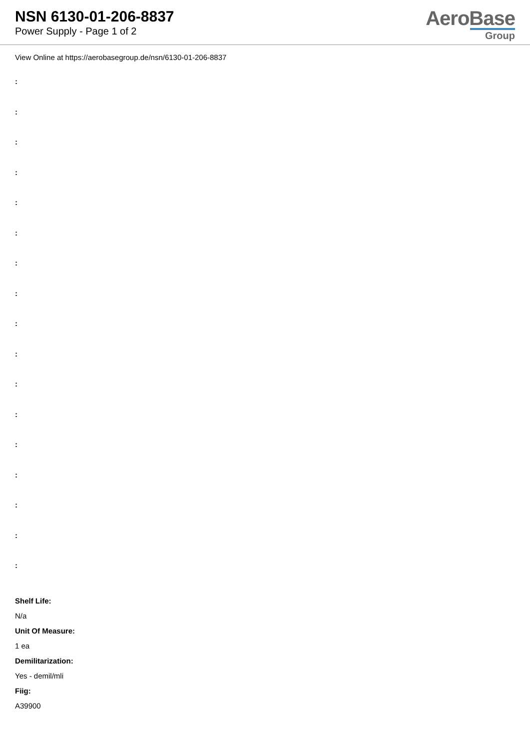NSN 6130-01-206-8837
Power Supply - Page 1 of 2
AeroBase
Group
View Online at https://aerobasegroup.de/nsn/6130-01-206-8837
:
:
:
:
:
:
:
:
:
:
:
:
:
:
:
:
:
Shelf Life:
N/a
Unit Of Measure:
1 ea
Demilitarization:
Yes - demil/mli
Fiig:
A39900